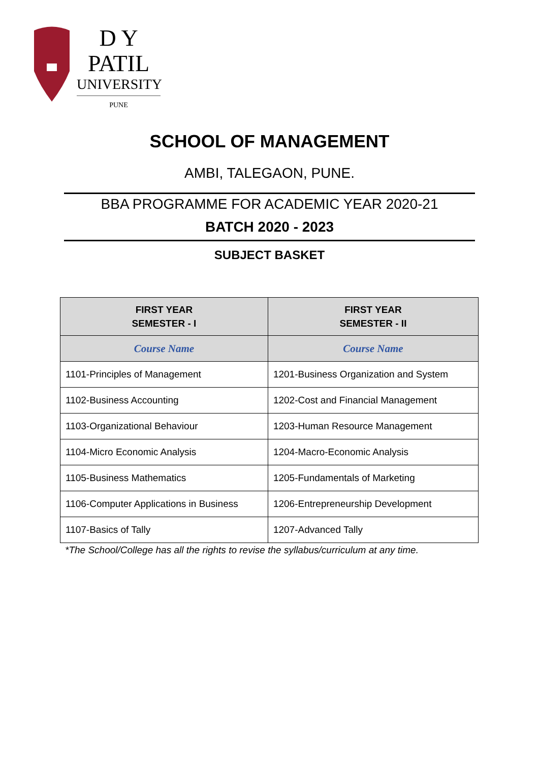D Y PATIL
UNIVERSITY
PUNE
SCHOOL OF MANAGEMENT
AMBI, TALEGAON, PUNE.
BBA PROGRAMME FOR ACADEMIC YEAR 2020-21
BATCH 2020 - 2023
SUBJECT BASKET
| FIRST YEAR SEMESTER - I | FIRST YEAR SEMESTER - II |
| --- | --- |
| Course Name | Course Name |
| 1101-Principles of Management | 1201-Business Organization and System |
| 1102-Business Accounting | 1202-Cost and Financial Management |
| 1103-Organizational Behaviour | 1203-Human Resource Management |
| 1104-Micro Economic Analysis | 1204-Macro-Economic Analysis |
| 1105-Business Mathematics | 1205-Fundamentals of Marketing |
| 1106-Computer Applications in Business | 1206-Entrepreneurship Development |
| 1107-Basics of Tally | 1207-Advanced Tally |
*The School/College has all the rights to revise the syllabus/curriculum at any time.